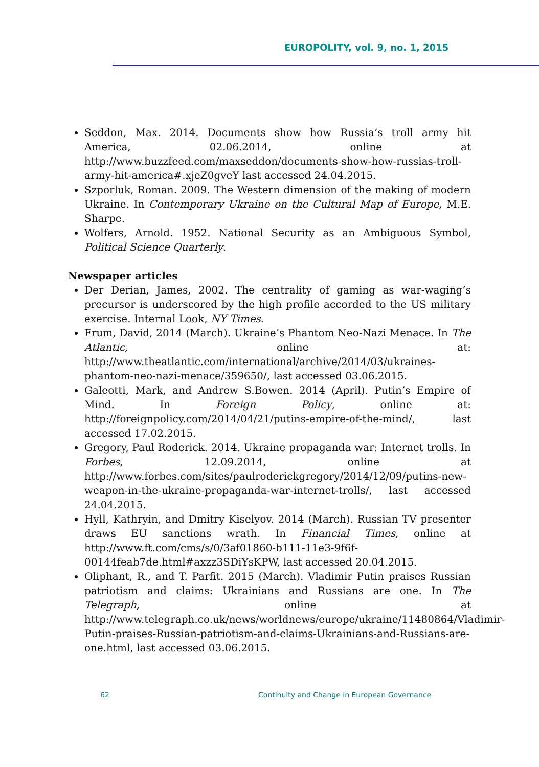EUROPOLITY, vol. 9, no. 1, 2015
Seddon, Max. 2014. Documents show how Russia’s troll army hit America, 02.06.2014, online at http://www.buzzfeed.com/maxseddon/documents-show-how-russias-troll-army-hit-america#.xjeZ0gveY last accessed 24.04.2015.
Szporluk, Roman. 2009. The Western dimension of the making of modern Ukraine. In Contemporary Ukraine on the Cultural Map of Europe, M.E. Sharpe.
Wolfers, Arnold. 1952. National Security as an Ambiguous Symbol, Political Science Quarterly.
Newspaper articles
Der Derian, James, 2002. The centrality of gaming as war-waging’s precursor is underscored by the high profile accorded to the US military exercise. Internal Look, NY Times.
Frum, David, 2014 (March). Ukraine’s Phantom Neo-Nazi Menace. In The Atlantic, online at: http://www.theatlantic.com/international/archive/2014/03/ukraines-phantom-neo-nazi-menace/359650/, last accessed 03.06.2015.
Galeotti, Mark, and Andrew S.Bowen. 2014 (April). Putin’s Empire of Mind. In Foreign Policy, online at: http://foreignpolicy.com/2014/04/21/putins-empire-of-the-mind/, last accessed 17.02.2015.
Gregory, Paul Roderick. 2014. Ukraine propaganda war: Internet trolls. In Forbes, 12.09.2014, online at http://www.forbes.com/sites/paulroderickgregory/2014/12/09/putins-new-weapon-in-the-ukraine-propaganda-war-internet-trolls/, last accessed 24.04.2015.
Hyll, Kathryin, and Dmitry Kiselyov. 2014 (March). Russian TV presenter draws EU sanctions wrath. In Financial Times, online at http://www.ft.com/cms/s/0/3af01860-b111-11e3-9f6f-00144feab7de.html#axzz3SDiYsKPW, last accessed 20.04.2015.
Oliphant, R., and T. Parfit. 2015 (March). Vladimir Putin praises Russian patriotism and claims: Ukrainians and Russians are one. In The Telegraph, online at http://www.telegraph.co.uk/news/worldnews/europe/ukraine/11480864/Vladimir-Putin-praises-Russian-patriotism-and-claims-Ukrainians-and-Russians-are-one.html, last accessed 03.06.2015.
62 Continuity and Change in European Governance